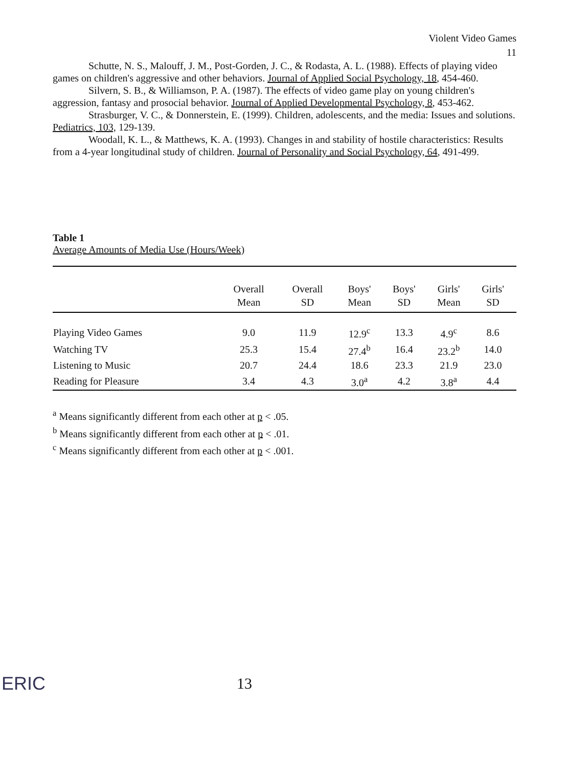Violent Video Games
11
Schutte, N. S., Malouff, J. M., Post-Gorden, J. C., & Rodasta, A. L. (1988). Effects of playing video games on children's aggressive and other behaviors. Journal of Applied Social Psychology, 18, 454-460.
Silvern, S. B., & Williamson, P. A. (1987). The effects of video game play on young children's aggression, fantasy and prosocial behavior. Journal of Applied Developmental Psychology, 8, 453-462.
Strasburger, V. C., & Donnerstein, E. (1999). Children, adolescents, and the media: Issues and solutions. Pediatrics, 103, 129-139.
Woodall, K. L., & Matthews, K. A. (1993). Changes in and stability of hostile characteristics: Results from a 4-year longitudinal study of children. Journal of Personality and Social Psychology, 64, 491-499.
Table 1
Average Amounts of Media Use (Hours/Week)
| | Overall Mean | Overall SD | Boys' Mean | Boys' SD | Girls' Mean | Girls' SD | |
| --- | --- | --- | --- | --- | --- | --- | --- |
| Playing Video Games | 9.0 | 11.9 | 12.9<sup>c</sup> | 13.3 | 4.9<sup>c</sup> | 8.6 | |
| Watching TV | 25.3 | 15.4 | 27.4<sup>b</sup> | 16.4 | 23.2<sup>b</sup> | 14.0 | |
| Listening to Music | 20.7 | 24.4 | 18.6 | 23.3 | 21.9 | 23.0 | |
| Reading for Pleasure | 3.4 | 4.3 | 3.0<sup>a</sup> | 4.2 | 3.8<sup>a</sup> | 4.4 | |
<sup>a</sup> Means significantly different from each other at p < .05.
<sup>b</sup> Means significantly different from each other at p < .01.
<sup>c</sup> Means significantly different from each other at p < .001.
ERIC
13